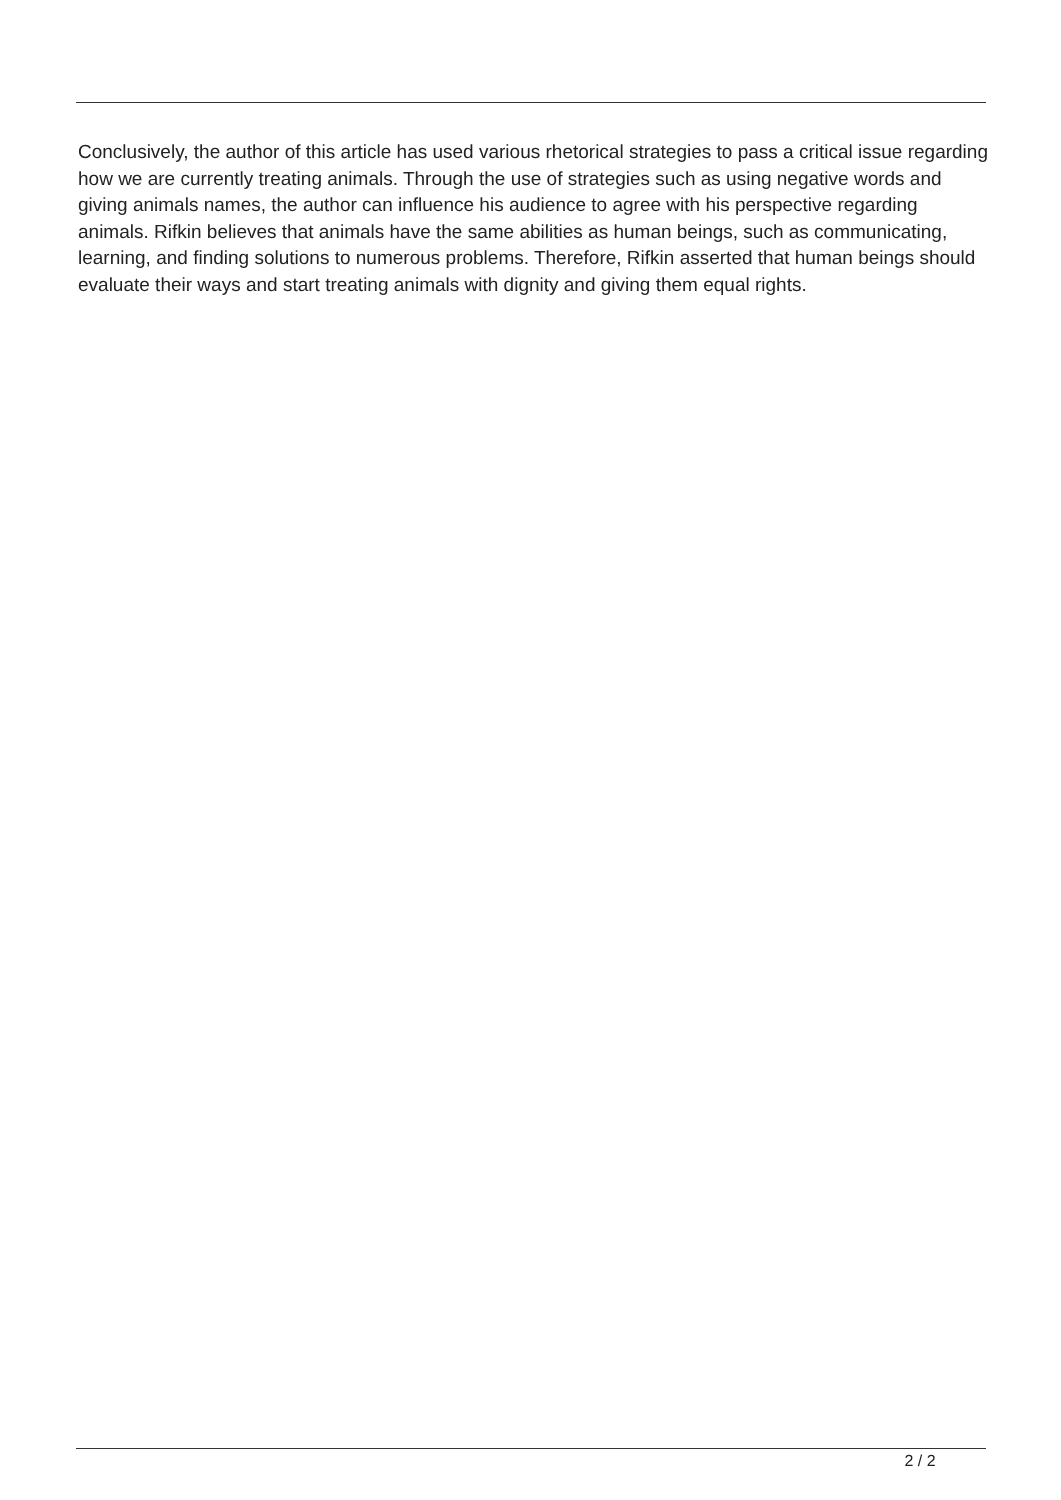Conclusively, the author of this article has used various rhetorical strategies to pass a critical issue regarding how we are currently treating animals. Through the use of strategies such as using negative words and giving animals names, the author can influence his audience to agree with his perspective regarding animals. Rifkin believes that animals have the same abilities as human beings, such as communicating, learning, and finding solutions to numerous problems. Therefore, Rifkin asserted that human beings should evaluate their ways and start treating animals with dignity and giving them equal rights.
2 / 2